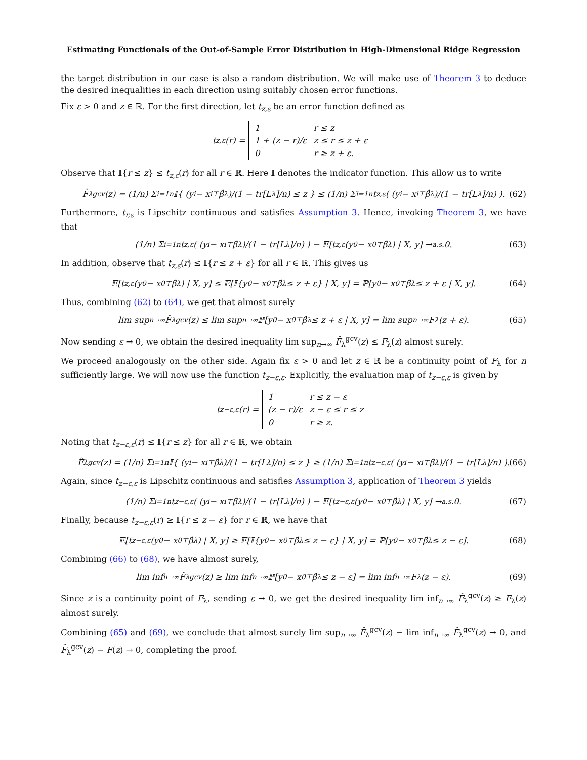Estimating Functionals of the Out-of-Sample Error Distribution in High-Dimensional Ridge Regression
the target distribution in our case is also a random distribution. We will make use of Theorem 3 to deduce the desired inequalities in each direction using suitably chosen error functions.
Fix ε > 0 and z ∈ ℝ. For the first direction, let t<sub>z,ε</sub> be an error function defined as
t<sub>z,ε</sub>(r) =
| 1 | r ≤ z |
| 1 + (z − r)/ε | z ≤ r ≤ z + ε |
| 0 | r ≥ z + ε. |
Observe that 𝕀{r ≤ z} ≤ t<sub>z,ε</sub>(r) for all r ∈ ℝ. Here 𝕀 denotes the indicator function. This allow us to write
F̂<sub>λ</sub><sup>gcv</sup>(z) = (1/n) Σ<sub>i=1</sub><sup>n</sup> 𝕀{ (y<sub>i</sub> − x<sub>i</sub><sup>⊤</sup>β̂<sub>λ</sub>)/(1 − tr[L<sub>λ</sub>]/n) ≤ z } ≤ (1/n) Σ<sub>i=1</sub><sup>n</sup> t<sub>z,ε</sub>( (y<sub>i</sub> − x<sub>i</sub><sup>⊤</sup>β̂<sub>λ</sub>)/(1 − tr[L<sub>λ</sub>]/n) ). (62)
Furthermore, t<sub>r,ε</sub> is Lipschitz continuous and satisfies Assumption 3. Hence, invoking Theorem 3, we have that
(1/n) Σ<sub>i=1</sub><sup>n</sup> t<sub>z,ε</sub>( (y<sub>i</sub> − x<sub>i</sub><sup>⊤</sup>β̂<sub>λ</sub>)/(1 − tr[L<sub>λ</sub>]/n) ) − 𝔼[t<sub>z,ε</sub>(y<sub>0</sub> − x<sub>0</sub><sup>⊤</sup>β̂<sub>λ</sub>) | X, y] →<sup>a.s.</sup> 0. (63)
In addition, observe that t<sub>z,ε</sub>(r) ≤ 𝕀{r ≤ z + ε} for all r ∈ ℝ. This gives us
𝔼[t<sub>z,ε</sub>(y<sub>0</sub> − x<sub>0</sub><sup>⊤</sup>β̂<sub>λ</sub>) | X, y] ≤ 𝔼[𝕀{y<sub>0</sub> − x<sub>0</sub><sup>⊤</sup>β̂<sub>λ</sub> ≤ z + ε} | X, y] = ℙ[y<sub>0</sub> − x<sub>0</sub><sup>⊤</sup>β̂<sub>λ</sub> ≤ z + ε | X, y]. (64)
Thus, combining (62) to (64), we get that almost surely
lim sup<sub>n→∞</sub> F̂<sub>λ</sub><sup>gcv</sup>(z) ≤ lim sup<sub>n→∞</sub> ℙ[y<sub>0</sub> − x<sub>0</sub><sup>⊤</sup>β̂<sub>λ</sub> ≤ z + ε | X, y] = lim sup<sub>n→∞</sub> F<sub>λ</sub>(z + ε). (65)
Now sending ε → 0, we obtain the desired inequality lim sup<sub>n→∞</sub> F̂<sub>λ</sub><sup>gcv</sup>(z) ≤ F<sub>λ</sub>(z) almost surely.
We proceed analogously on the other side. Again fix ε > 0 and let z ∈ ℝ be a continuity point of F<sub>λ</sub> for n sufficiently large. We will now use the function t<sub>z−ε,ε</sub>. Explicitly, the evaluation map of t<sub>z−ε,ε</sub> is given by
t<sub>z−ε,ε</sub>(r) =
| 1 | r ≤ z − ε |
| (z − r)/ε | z − ε ≤ r ≤ z |
| 0 | r ≥ z. |
Noting that t<sub>z−ε,ε</sub>(r) ≤ 𝕀{r ≤ z} for all r ∈ ℝ, we obtain
F̂<sub>λ</sub><sup>gcv</sup>(z) = (1/n) Σ<sub>i=1</sub><sup>n</sup> 𝕀{ (y<sub>i</sub> − x<sub>i</sub><sup>⊤</sup>β̂<sub>λ</sub>)/(1 − tr[L<sub>λ</sub>]/n) ≤ z } ≥ (1/n) Σ<sub>i=1</sub><sup>n</sup> t<sub>z−ε,ε</sub>( (y<sub>i</sub> − x<sub>i</sub><sup>⊤</sup>β̂<sub>λ</sub>)/(1 − tr[L<sub>λ</sub>]/n) ). (66)
Again, since t<sub>z−ε,ε</sub> is Lipschitz continuous and satisfies Assumption 3, application of Theorem 3 yields
(1/n) Σ<sub>i=1</sub><sup>n</sup> t<sub>z−ε,ε</sub>( (y<sub>i</sub> − x<sub>i</sub><sup>⊤</sup>β̂<sub>λ</sub>)/(1 − tr[L<sub>λ</sub>]/n) ) − 𝔼[t<sub>z−ε,ε</sub>(y<sub>0</sub> − x<sub>0</sub><sup>⊤</sup>β̂<sub>λ</sub>) | X, y] →<sup>a.s.</sup> 0. (67)
Finally, because t<sub>z−ε,ε</sub>(r) ≥ 𝕀{r ≤ z − ε} for r ∈ ℝ, we have that
𝔼[t<sub>z−ε,ε</sub>(y<sub>0</sub> − x<sub>0</sub><sup>⊤</sup>β̂<sub>λ</sub>) | X, y] ≥ 𝔼[𝕀{y<sub>0</sub> − x<sub>0</sub><sup>⊤</sup>β̂<sub>λ</sub> ≤ z − ε} | X, y] = ℙ[y<sub>0</sub> − x<sub>0</sub><sup>⊤</sup>β̂<sub>λ</sub> ≤ z − ε]. (68)
Combining (66) to (68), we have almost surely,
lim inf<sub>n→∞</sub> F̂<sub>λ</sub><sup>gcv</sup>(z) ≥ lim inf<sub>n→∞</sub> ℙ[y<sub>0</sub> − x<sub>0</sub><sup>⊤</sup>β̂<sub>λ</sub> ≤ z − ε] = lim inf<sub>n→∞</sub> F<sub>λ</sub>(z − ε). (69)
Since z is a continuity point of F<sub>λ</sub>, sending ε → 0, we get the desired inequality lim inf<sub>n→∞</sub> F̂<sub>λ</sub><sup>gcv</sup>(z) ≥ F<sub>λ</sub>(z) almost surely.
Combining (65) and (69), we conclude that almost surely lim sup<sub>n→∞</sub> F̂<sub>λ</sub><sup>gcv</sup>(z) − lim inf<sub>n→∞</sub> F̂<sub>λ</sub><sup>gcv</sup>(z) → 0, and F̂<sub>λ</sub><sup>gcv</sup>(z) − F(z) → 0, completing the proof.